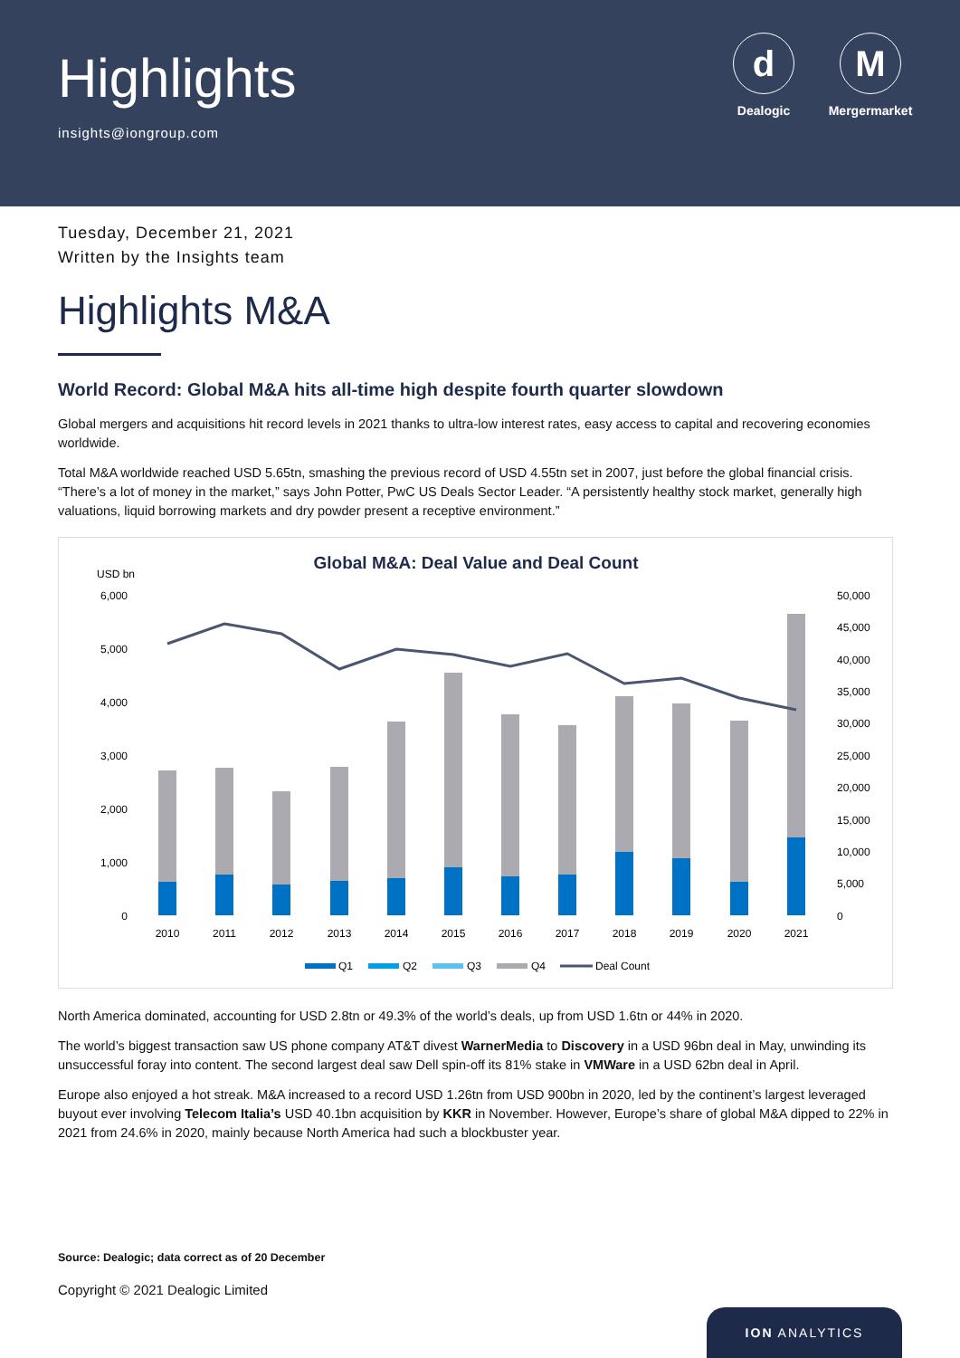Highlights
insights@iongroup.com
d
Dealogic
M
Mergermarket
Tuesday, December 21, 2021
Written by the Insights team
Highlights M&A
World Record: Global M&A hits all-time high despite fourth quarter slowdown
Global mergers and acquisitions hit record levels in 2021 thanks to ultra-low interest rates, easy access to capital and recovering economies worldwide.
Total M&A worldwide reached USD 5.65tn, smashing the previous record of USD 4.55tn set in 2007, just before the global financial crisis. “There’s a lot of money in the market,” says John Potter, PwC US Deals Sector Leader. “A persistently healthy stock market, generally high valuations, liquid borrowing markets and dry powder present a receptive environment.”
Global M&A: Deal Value and Deal Count
USD bn
6,000
5,000
4,000
3,000
2,000
1,000
0
50,000
45,000
40,000
35,000
30,000
25,000
20,000
15,000
10,000
5,000
0
2010
2011
2012
2013
2014
2015
2016
2017
2018
2019
2020
2021
Q1
Q2
Q3
Q4
Deal Count
North America dominated, accounting for USD 2.8tn or 49.3% of the world’s deals, up from USD 1.6tn or 44% in 2020.
The world’s biggest transaction saw US phone company AT&T divest WarnerMedia to Discovery in a USD 96bn deal in May, unwinding its unsuccessful foray into content. The second largest deal saw Dell spin-off its 81% stake in VMWare in a USD 62bn deal in April.
Europe also enjoyed a hot streak. M&A increased to a record USD 1.26tn from USD 900bn in 2020, led by the continent’s largest leveraged buyout ever involving Telecom Italia’s USD 40.1bn acquisition by KKR in November. However, Europe’s share of global M&A dipped to 22% in 2021 from 24.6% in 2020, mainly because North America had such a blockbuster year.
Source: Dealogic; data correct as of 20 December
Copyright © 2021 Dealogic Limited
ION ANALYTICS